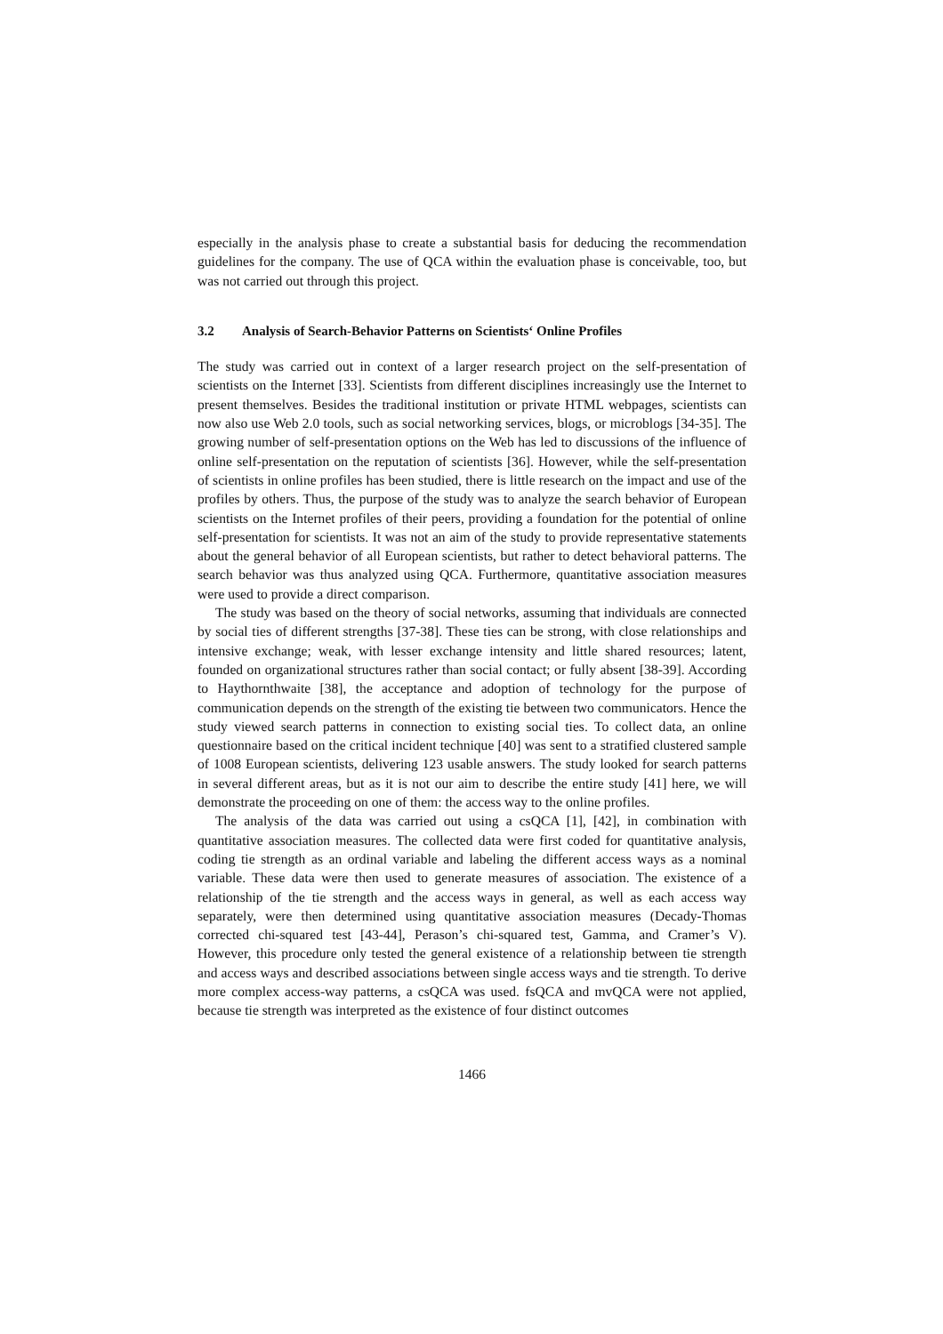especially in the analysis phase to create a substantial basis for deducing the recommendation guidelines for the company. The use of QCA within the evaluation phase is conceivable, too, but was not carried out through this project.
3.2 Analysis of Search-Behavior Patterns on Scientists‘ Online Profiles
The study was carried out in context of a larger research project on the self-presentation of scientists on the Internet [33]. Scientists from different disciplines increasingly use the Internet to present themselves. Besides the traditional institution or private HTML webpages, scientists can now also use Web 2.0 tools, such as social networking services, blogs, or microblogs [34-35]. The growing number of self-presentation options on the Web has led to discussions of the influence of online self-presentation on the reputation of scientists [36]. However, while the self-presentation of scientists in online profiles has been studied, there is little research on the impact and use of the profiles by others. Thus, the purpose of the study was to analyze the search behavior of European scientists on the Internet profiles of their peers, providing a foundation for the potential of online self-presentation for scientists. It was not an aim of the study to provide representative statements about the general behavior of all European scientists, but rather to detect behavioral patterns. The search behavior was thus analyzed using QCA. Furthermore, quantitative association measures were used to provide a direct comparison.
The study was based on the theory of social networks, assuming that individuals are connected by social ties of different strengths [37-38]. These ties can be strong, with close relationships and intensive exchange; weak, with lesser exchange intensity and little shared resources; latent, founded on organizational structures rather than social contact; or fully absent [38-39]. According to Haythornthwaite [38], the acceptance and adoption of technology for the purpose of communication depends on the strength of the existing tie between two communicators. Hence the study viewed search patterns in connection to existing social ties. To collect data, an online questionnaire based on the critical incident technique [40] was sent to a stratified clustered sample of 1008 European scientists, delivering 123 usable answers. The study looked for search patterns in several different areas, but as it is not our aim to describe the entire study [41] here, we will demonstrate the proceeding on one of them: the access way to the online profiles.
The analysis of the data was carried out using a csQCA [1], [42], in combination with quantitative association measures. The collected data were first coded for quantitative analysis, coding tie strength as an ordinal variable and labeling the different access ways as a nominal variable. These data were then used to generate measures of association. The existence of a relationship of the tie strength and the access ways in general, as well as each access way separately, were then determined using quantitative association measures (Decady-Thomas corrected chi-squared test [43-44], Perason’s chi-squared test, Gamma, and Cramer’s V). However, this procedure only tested the general existence of a relationship between tie strength and access ways and described associations between single access ways and tie strength. To derive more complex access-way patterns, a csQCA was used. fsQCA and mvQCA were not applied, because tie strength was interpreted as the existence of four distinct outcomes
1466